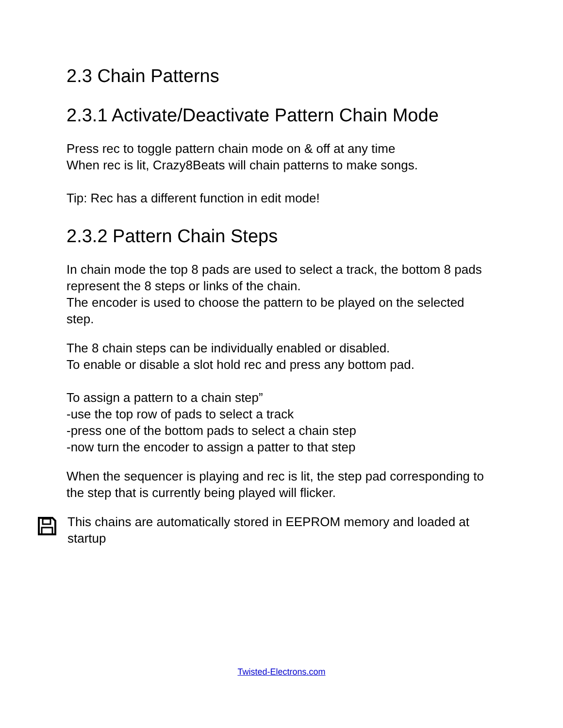2.3 Chain Patterns
2.3.1 Activate/Deactivate Pattern Chain Mode
Press rec to toggle pattern chain mode on & off at any time
When rec is lit, Crazy8Beats will chain patterns to make songs.
Tip: Rec has a different function in edit mode!
2.3.2 Pattern Chain Steps
In chain mode the top 8 pads are used to select a track, the bottom 8 pads represent the 8 steps or links of the chain.
The encoder is used to choose the pattern to be played on the selected step.
The 8 chain steps can be individually enabled or disabled.
To enable or disable a slot hold rec and press any bottom pad.
To assign a pattern to a chain step”
-use the top row of pads to select a track
-press one of the bottom pads to select a chain step
-now turn the encoder to assign a patter to that step
When the sequencer is playing and rec is lit, the step pad corresponding to the step that is currently being played will flicker.
This chains are automatically stored in EEPROM memory and loaded at startup
Twisted-Electrons.com